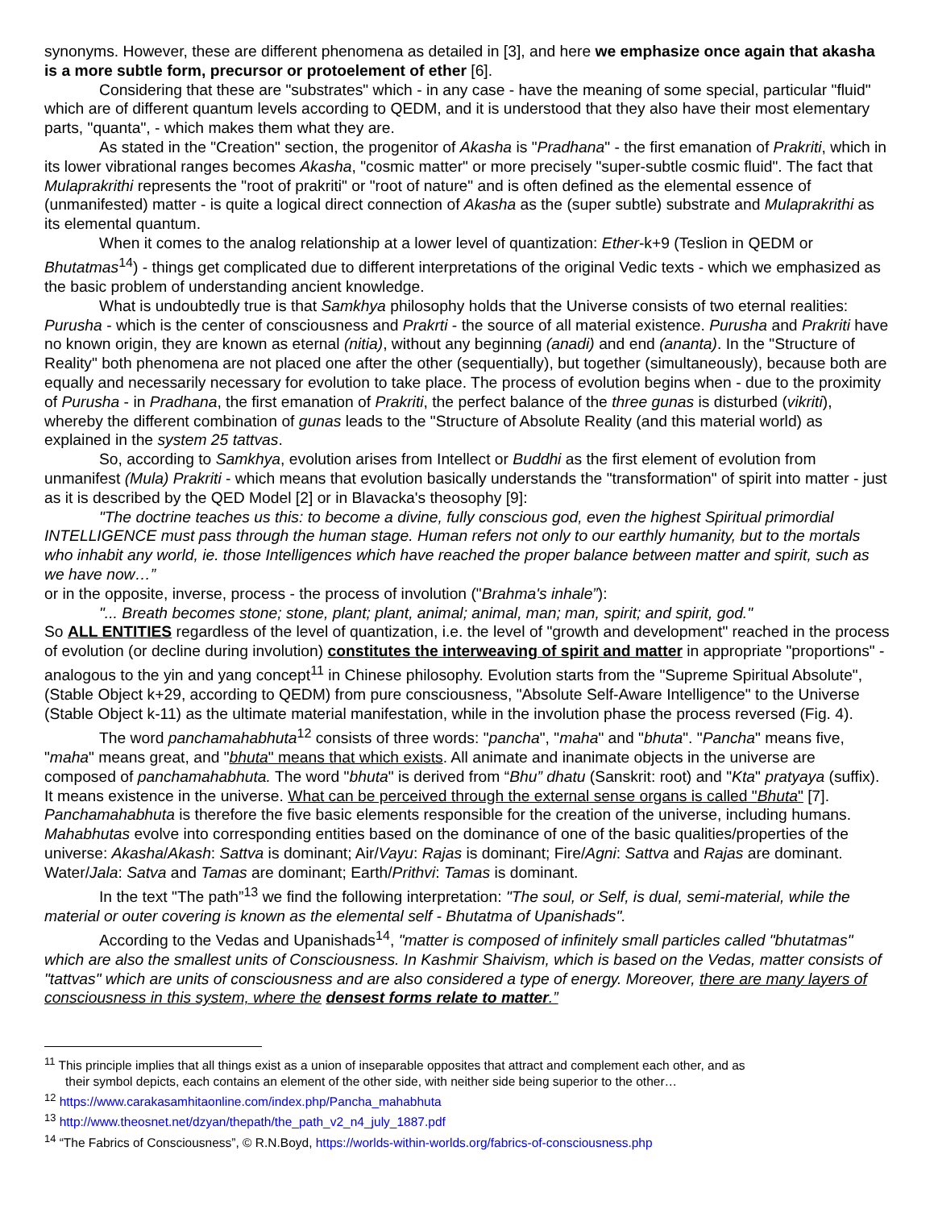synonyms. However, these are different phenomena as detailed in [3], and here we emphasize once again that akasha is a more subtle form, precursor or protoelement of ether [6].
Considering that these are "substrates" which - in any case - have the meaning of some special, particular "fluid" which are of different quantum levels according to QEDM, and it is understood that they also have their most elementary parts, "quanta", - which makes them what they are.
As stated in the "Creation" section, the progenitor of Akasha is "Pradhana" - the first emanation of Prakriti, which in its lower vibrational ranges becomes Akasha, "cosmic matter" or more precisely "super-subtle cosmic fluid". The fact that Mulaprakrithi represents the "root of prakriti" or "root of nature" and is often defined as the elemental essence of (unmanifested) matter - is quite a logical direct connection of Akasha as the (super subtle) substrate and Mulaprakrithi as its elemental quantum.
When it comes to the analog relationship at a lower level of quantization: Ether-k+9 (Teslion in QEDM or Bhutatmas<sup>14</sup>) - things get complicated due to different interpretations of the original Vedic texts - which we emphasized as the basic problem of understanding ancient knowledge.
What is undoubtedly true is that Samkhya philosophy holds that the Universe consists of two eternal realities: Purusha - which is the center of consciousness and Prakrti - the source of all material existence. Purusha and Prakriti have no known origin, they are known as eternal (nitia), without any beginning (anadi) and end (ananta). In the "Structure of Reality" both phenomena are not placed one after the other (sequentially), but together (simultaneously), because both are equally and necessarily necessary for evolution to take place. The process of evolution begins when - due to the proximity of Purusha - in Pradhana, the first emanation of Prakriti, the perfect balance of the three gunas is disturbed (vikriti), whereby the different combination of gunas leads to the "Structure of Absolute Reality (and this material world) as explained in the system 25 tattvas.
So, according to Samkhya, evolution arises from Intellect or Buddhi as the first element of evolution from unmanifest (Mula) Prakriti - which means that evolution basically understands the "transformation" of spirit into matter - just as it is described by the QED Model [2] or in Blavacka's theosophy [9]:
"The doctrine teaches us this: to become a divine, fully conscious god, even the highest Spiritual primordial INTELLIGENCE must pass through the human stage. Human refers not only to our earthly humanity, but to the mortals who inhabit any world, ie. those Intelligences which have reached the proper balance between matter and spirit, such as we have now…”
or in the opposite, inverse, process - the process of involution ("Brahma's inhale”):
"... Breath becomes stone; stone, plant; plant, animal; animal, man; man, spirit; and spirit, god."
So ALL ENTITIES regardless of the level of quantization, i.e. the level of "growth and development" reached in the process of evolution (or decline during involution) constitutes the interweaving of spirit and matter in appropriate "proportions" - analogous to the yin and yang concept<sup>11</sup> in Chinese philosophy. Evolution starts from the "Supreme Spiritual Absolute", (Stable Object k+29, according to QEDM) from pure consciousness, "Absolute Self-Aware Intelligence" to the Universe (Stable Object k-11) as the ultimate material manifestation, while in the involution phase the process reversed (Fig. 4).
The word panchamahabhuta<sup>12</sup> consists of three words: "pancha", "maha" and "bhuta". "Pancha" means five, "maha" means great, and "bhuta" means that which exists. All animate and inanimate objects in the universe are composed of panchamahabhuta. The word "bhuta" is derived from “Bhu” dhatu (Sanskrit: root) and "Kta" pratyaya (suffix). It means existence in the universe. What can be perceived through the external sense organs is called "Bhuta" [7]. Panchamahabhuta is therefore the five basic elements responsible for the creation of the universe, including humans. Mahabhutas evolve into corresponding entities based on the dominance of one of the basic qualities/properties of the universe: Akasha/Akash: Sattva is dominant; Air/Vayu: Rajas is dominant; Fire/Agni: Sattva and Rajas are dominant. Water/Jala: Satva and Tamas are dominant; Earth/Prithvi: Tamas is dominant.
In the text "The path”<sup>13</sup> we find the following interpretation: "The soul, or Self, is dual, semi-material, while the material or outer covering is known as the elemental self - Bhutatma of Upanishads".
According to the Vedas and Upanishads<sup>14</sup>, "matter is composed of infinitely small particles called "bhutatmas" which are also the smallest units of Consciousness. In Kashmir Shaivism, which is based on the Vedas, matter consists of "tattvas" which are units of consciousness and are also considered a type of energy. Moreover, there are many layers of consciousness in this system, where the densest forms relate to matter.”
<sup>11</sup> This principle implies that all things exist as a union of inseparable opposites that attract and complement each other, and as
their symbol depicts, each contains an element of the other side, with neither side being superior to the other…
<sup>12</sup> https://www.carakasamhitaonline.com/index.php/Pancha_mahabhuta
<sup>13</sup> http://www.theosnet.net/dzyan/thepath/the_path_v2_n4_july_1887.pdf
<sup>14</sup> “The Fabrics of Consciousness”, © R.N.Boyd, https://worlds-within-worlds.org/fabrics-of-consciousness.php